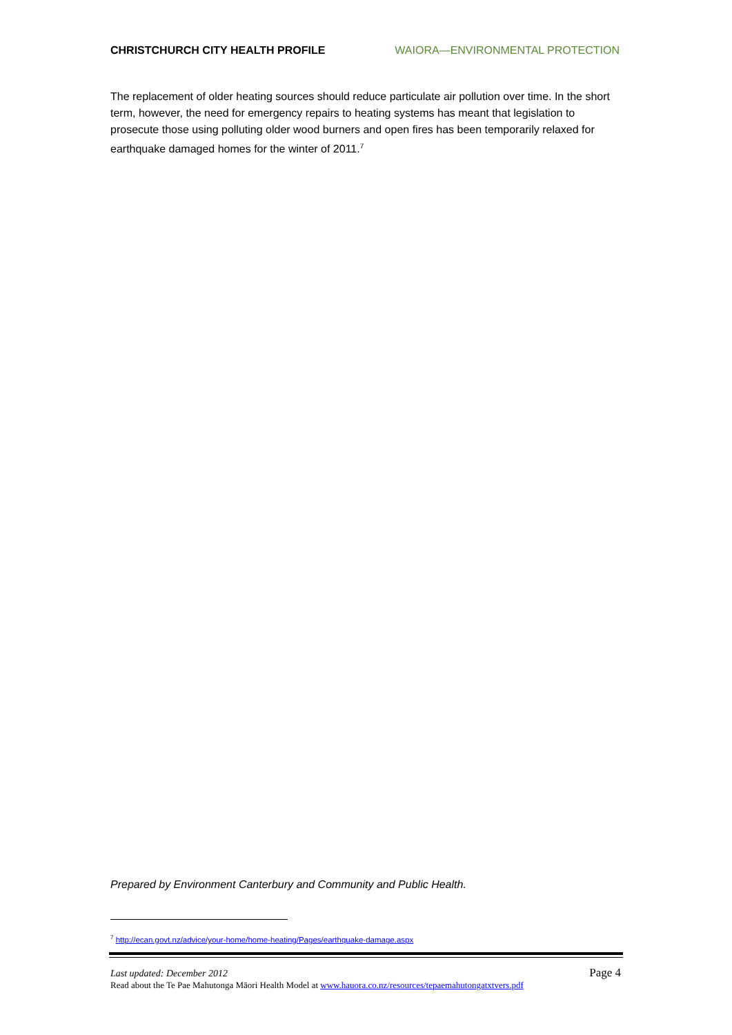CHRISTCHURCH CITY HEALTH PROFILE WAIORA—ENVIRONMENTAL PROTECTION
The replacement of older heating sources should reduce particulate air pollution over time. In the short term, however, the need for emergency repairs to heating systems has meant that legislation to prosecute those using polluting older wood burners and open fires has been temporarily relaxed for earthquake damaged homes for the winter of 2011.<sup>7</sup>
Prepared by Environment Canterbury and Community and Public Health.
<sup>7</sup> http://ecan.govt.nz/advice/your-home/home-heating/Pages/earthquake-damage.aspx
Last updated: December 2012 Page 4
Read about the Te Pae Mahutonga Māori Health Model at www.hauora.co.nz/resources/tepaemahutongatxtvers.pdf